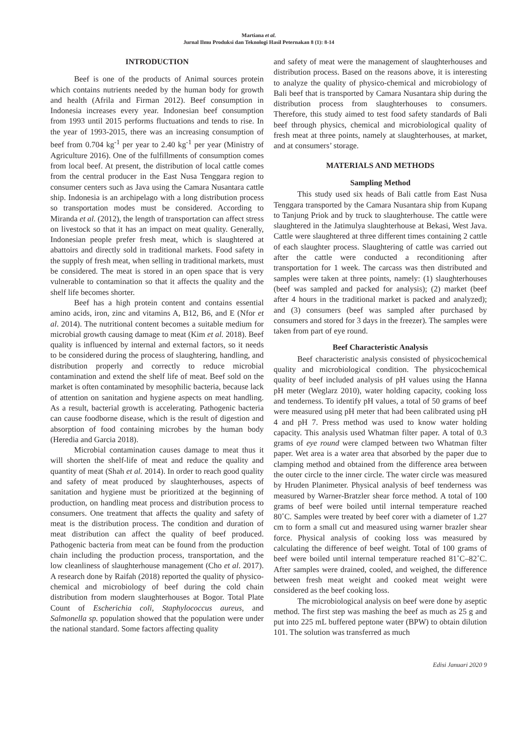Martiana et al.
Jurnal Ilmu Produksi dan Teknologi Hasil Peternakan 8 (1): 8-14
INTRODUCTION
Beef is one of the products of Animal sources protein which contains nutrients needed by the human body for growth and health (Afrila and Firman 2012). Beef consumption in Indonesia increases every year. Indonesian beef consumption from 1993 until 2015 performs fluctuations and tends to rise. In the year of 1993-2015, there was an increasing consumption of beef from 0.704 kg<sup>-1</sup> per year to 2.40 kg<sup>-1</sup> per year (Ministry of Agriculture 2016). One of the fulfillments of consumption comes from local beef. At present, the distribution of local cattle comes from the central producer in the East Nusa Tenggara region to consumer centers such as Java using the Camara Nusantara cattle ship. Indonesia is an archipelago with a long distribution process so transportation modes must be considered. According to Miranda et al. (2012), the length of transportation can affect stress on livestock so that it has an impact on meat quality. Generally, Indonesian people prefer fresh meat, which is slaughtered at abattoirs and directly sold in traditional markets. Food safety in the supply of fresh meat, when selling in traditional markets, must be considered. The meat is stored in an open space that is very vulnerable to contamination so that it affects the quality and the shelf life becomes shorter.
Beef has a high protein content and contains essential amino acids, iron, zinc and vitamins A, B12, B6, and E (Nfor et al. 2014). The nutritional content becomes a suitable medium for microbial growth causing damage to meat (Kim et al. 2018). Beef quality is influenced by internal and external factors, so it needs to be considered during the process of slaughtering, handling, and distribution properly and correctly to reduce microbial contamination and extend the shelf life of meat. Beef sold on the market is often contaminated by mesophilic bacteria, because lack of attention on sanitation and hygiene aspects on meat handling. As a result, bacterial growth is accelerating. Pathogenic bacteria can cause foodborne disease, which is the result of digestion and absorption of food containing microbes by the human body (Heredia and Garcia 2018).
Microbial contamination causes damage to meat thus it will shorten the shelf-life of meat and reduce the quality and quantity of meat (Shah et al. 2014). In order to reach good quality and safety of meat produced by slaughterhouses, aspects of sanitation and hygiene must be prioritized at the beginning of production, on handling meat process and distribution process to consumers. One treatment that affects the quality and safety of meat is the distribution process. The condition and duration of meat distribution can affect the quality of beef produced. Pathogenic bacteria from meat can be found from the production chain including the production process, transportation, and the low cleanliness of slaughterhouse management (Cho et al. 2017). A research done by Raifah (2018) reported the quality of physico-chemical and microbiology of beef during the cold chain distribution from modern slaughterhouses at Bogor. Total Plate Count of Escherichia coli, Staphylococcus aureus, and Salmonella sp. population showed that the population were under the national standard. Some factors affecting quality
and safety of meat were the management of slaughterhouses and distribution process. Based on the reasons above, it is interesting to analyze the quality of physico-chemical and microbiology of Bali beef that is transported by Camara Nusantara ship during the distribution process from slaughterhouses to consumers. Therefore, this study aimed to test food safety standards of Bali beef through physics, chemical and microbiological quality of fresh meat at three points, namely at slaughterhouses, at market, and at consumers’ storage.
MATERIALS AND METHODS
Sampling Method
This study used six heads of Bali cattle from East Nusa Tenggara transported by the Camara Nusantara ship from Kupang to Tanjung Priok and by truck to slaughterhouse. The cattle were slaughtered in the Jatimulya slaughterhouse at Bekasi, West Java. Cattle were slaughtered at three different times containing 2 cattle of each slaughter process. Slaughtering of cattle was carried out after the cattle were conducted a reconditioning after transportation for 1 week. The carcass was then distributed and samples were taken at three points, namely: (1) slaughterhouses (beef was sampled and packed for analysis); (2) market (beef after 4 hours in the traditional market is packed and analyzed); and (3) consumers (beef was sampled after purchased by consumers and stored for 3 days in the freezer). The samples were taken from part of eye round.
Beef Characteristic Analysis
Beef characteristic analysis consisted of physicochemical quality and microbiological condition. The physicochemical quality of beef included analysis of pH values using the Hanna pH meter (Weglarz 2010), water holding capacity, cooking loss and tenderness. To identify pH values, a total of 50 grams of beef were measured using pH meter that had been calibrated using pH 4 and pH 7. Press method was used to know water holding capacity. This analysis used Whatman filter paper. A total of 0.3 grams of eye round were clamped between two Whatman filter paper. Wet area is a water area that absorbed by the paper due to clamping method and obtained from the difference area between the outer circle to the inner circle. The water circle was measured by Hruden Planimeter. Physical analysis of beef tenderness was measured by Warner-Bratzler shear force method. A total of 100 grams of beef were boiled until internal temperature reached 80˚C. Samples were treated by beef corer with a diameter of 1.27 cm to form a small cut and measured using warner brazler shear force. Physical analysis of cooking loss was measured by calculating the difference of beef weight. Total of 100 grams of beef were boiled until internal temperature reached 81˚C–82˚C. After samples were drained, cooled, and weighed, the difference between fresh meat weight and cooked meat weight were considered as the beef cooking loss.
The microbiological analysis on beef were done by aseptic method. The first step was mashing the beef as much as 25 g and put into 225 mL buffered peptone water (BPW) to obtain dilution 101. The solution was transferred as much
Edisi Januari 2020 9